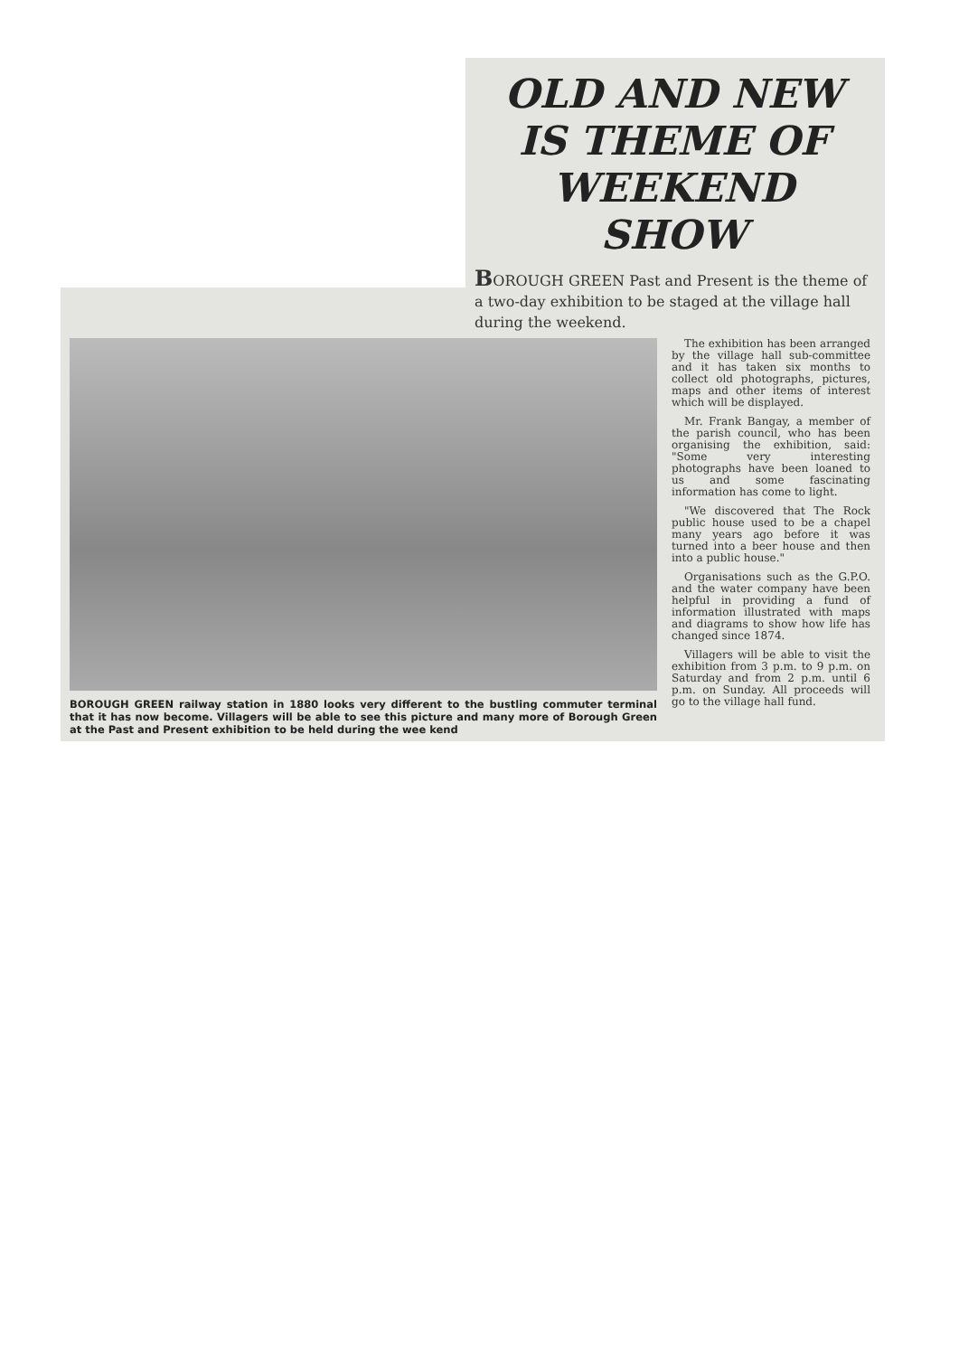OLD AND NEW
IS THEME OF
WEEKEND SHOW
BOROUGH GREEN Past and Present is the theme of a two-day exhibition to be staged at the village hall during the weekend.
BOROUGH GREEN railway station in 1880 looks very different to the bustling commuter terminal that it has now become. Villagers will be able to see this picture and many more of Borough Green at the Past and Present exhibition to be held during the wee kend
The exhibition has been arranged by the village hall sub-committee and it has taken six months to collect old photographs, pictures, maps and other items of interest which will be displayed.
Mr. Frank Bangay, a member of the parish council, who has been organising the exhibition, said: "Some very interesting photographs have been loaned to us and some fascinating information has come to light.
"We discovered that The Rock public house used to be a chapel many years ago before it was turned into a beer house and then into a public house."
Organisations such as the G.P.O. and the water company have been helpful in providing a fund of information illustrated with maps and diagrams to show how life has changed since 1874.
Villagers will be able to visit the exhibition from 3 p.m. to 9 p.m. on Saturday and from 2 p.m. until 6 p.m. on Sunday. All proceeds will go to the village hall fund.